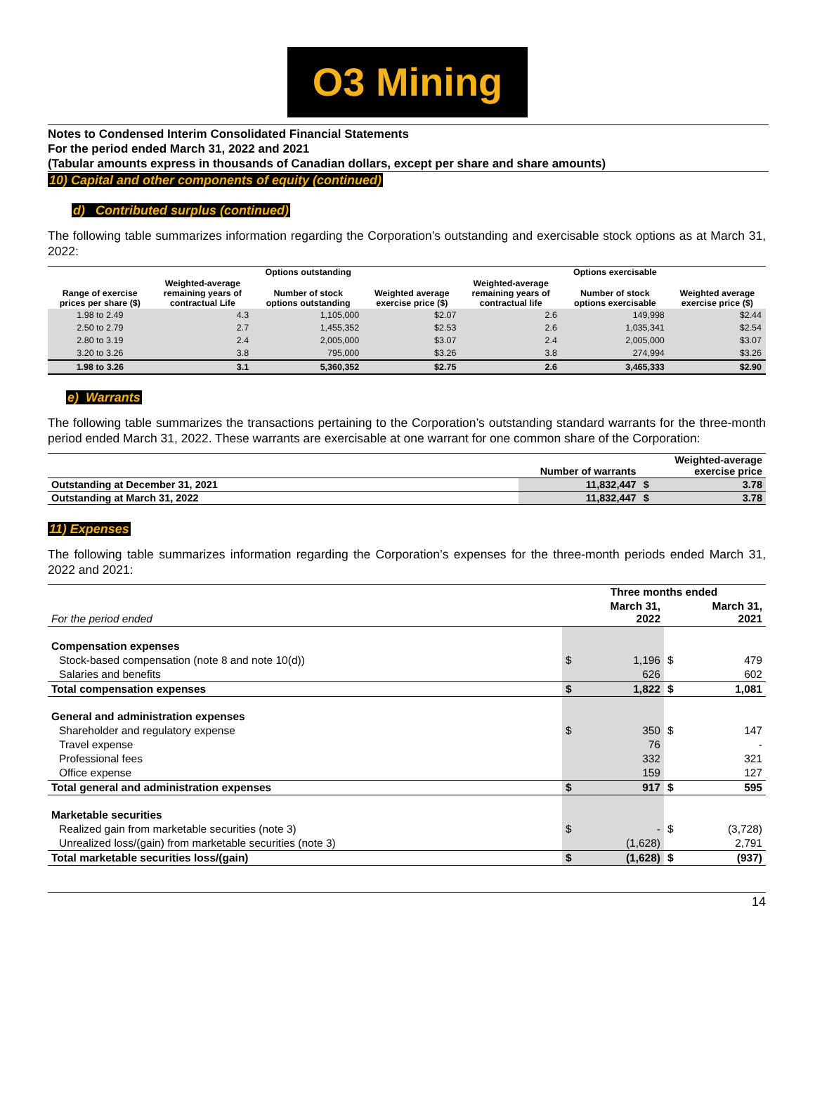O3 Mining
Notes to Condensed Interim Consolidated Financial Statements
For the period ended March 31, 2022 and 2021
(Tabular amounts express in thousands of Canadian dollars, except per share and share amounts)
10) Capital and other components of equity (continued)
d) Contributed surplus (continued)
The following table summarizes information regarding the Corporation’s outstanding and exercisable stock options as at March 31, 2022:
| | | Options outstanding | | | Options exercisable | |
| --- | --- | --- | --- | --- | --- | --- |
| Range of exercise prices per share ($) | Weighted-average remaining years of contractual Life | Number of stock options outstanding | Weighted average exercise price ($) | Weighted-average remaining years of contractual life | Number of stock options exercisable | Weighted average exercise price ($) |
| 1.98 to 2.49 | 4.3 | 1,105,000 | $2.07 | 2.6 | 149,998 | $2.44 |
| 2.50 to 2.79 | 2.7 | 1,455,352 | $2.53 | 2.6 | 1,035,341 | $2.54 |
| 2.80 to 3.19 | 2.4 | 2,005,000 | $3.07 | 2.4 | 2,005,000 | $3.07 |
| 3.20 to 3.26 | 3.8 | 795,000 | $3.26 | 3.8 | 274,994 | $3.26 |
| 1.98 to 3.26 | 3.1 | 5,360,352 | $2.75 | 2.6 | 3,465,333 | $2.90 |
e) Warrants
The following table summarizes the transactions pertaining to the Corporation’s outstanding standard warrants for the three-month period ended March 31, 2022. These warrants are exercisable at one warrant for one common share of the Corporation:
| | Number of warrants | | Weighted-average exercise price |
| --- | --- | --- | --- |
| Outstanding at December 31, 2021 | 11,832,447 | $ | 3.78 |
| Outstanding at March 31, 2022 | 11,832,447 | $ | 3.78 |
11) Expenses
The following table summarizes information regarding the Corporation’s expenses for the three-month periods ended March 31, 2022 and 2021:
| | Three months ended | | | |
| For the period ended | | March 31, 2022 | | March 31, 2021 |
| Compensation expenses | | | | |
| Stock-based compensation (note 8 and note 10(d)) | $ | 1,196 | $ | 479 |
| Salaries and benefits | | 626 | | 602 |
| Total compensation expenses | $ | 1,822 | $ | 1,081 |
| General and administration expenses | | | | |
| Shareholder and regulatory expense | $ | 350 | $ | 147 |
| Travel expense | | 76 | | - |
| Professional fees | | 332 | | 321 |
| Office expense | | 159 | | 127 |
| Total general and administration expenses | $ | 917 | $ | 595 |
| Marketable securities | | | | |
| Realized gain from marketable securities (note 3) | $ | - | $ | (3,728) |
| Unrealized loss/(gain) from marketable securities (note 3) | | (1,628) | | 2,791 |
| Total marketable securities loss/(gain) | $ | (1,628) | $ | (937) |
14